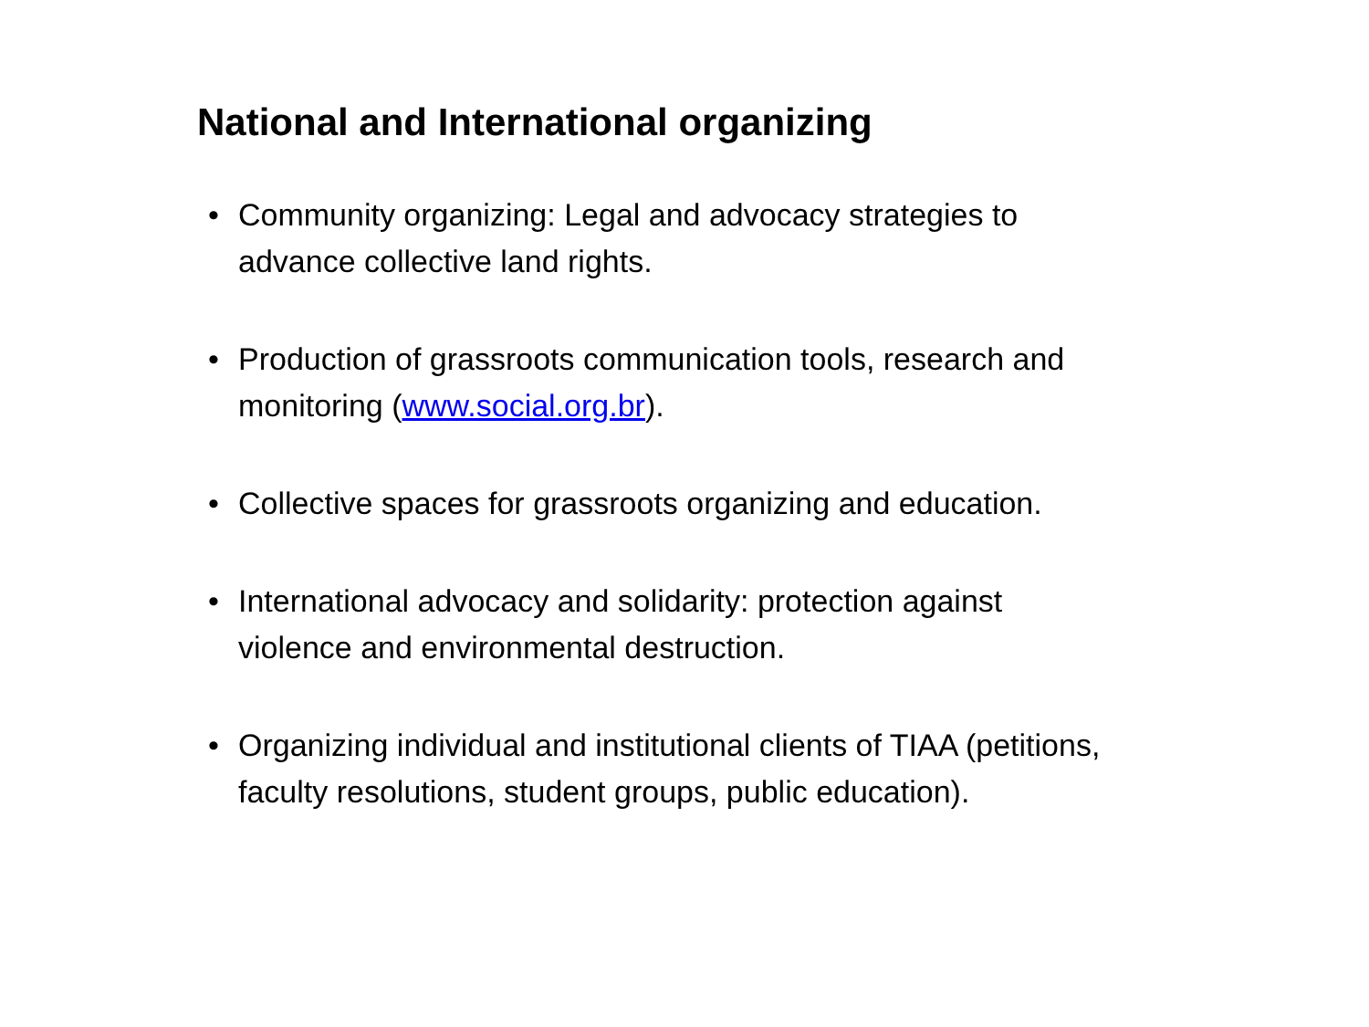National and International organizing
• Community organizing: Legal and advocacy strategies to advance collective land rights.
• Production of grassroots communication tools, research and monitoring (www.social.org.br).
• Collective spaces for grassroots organizing and education.
• International advocacy and solidarity: protection against violence and environmental destruction.
• Organizing individual and institutional clients of TIAA (petitions, faculty resolutions, student groups, public education).